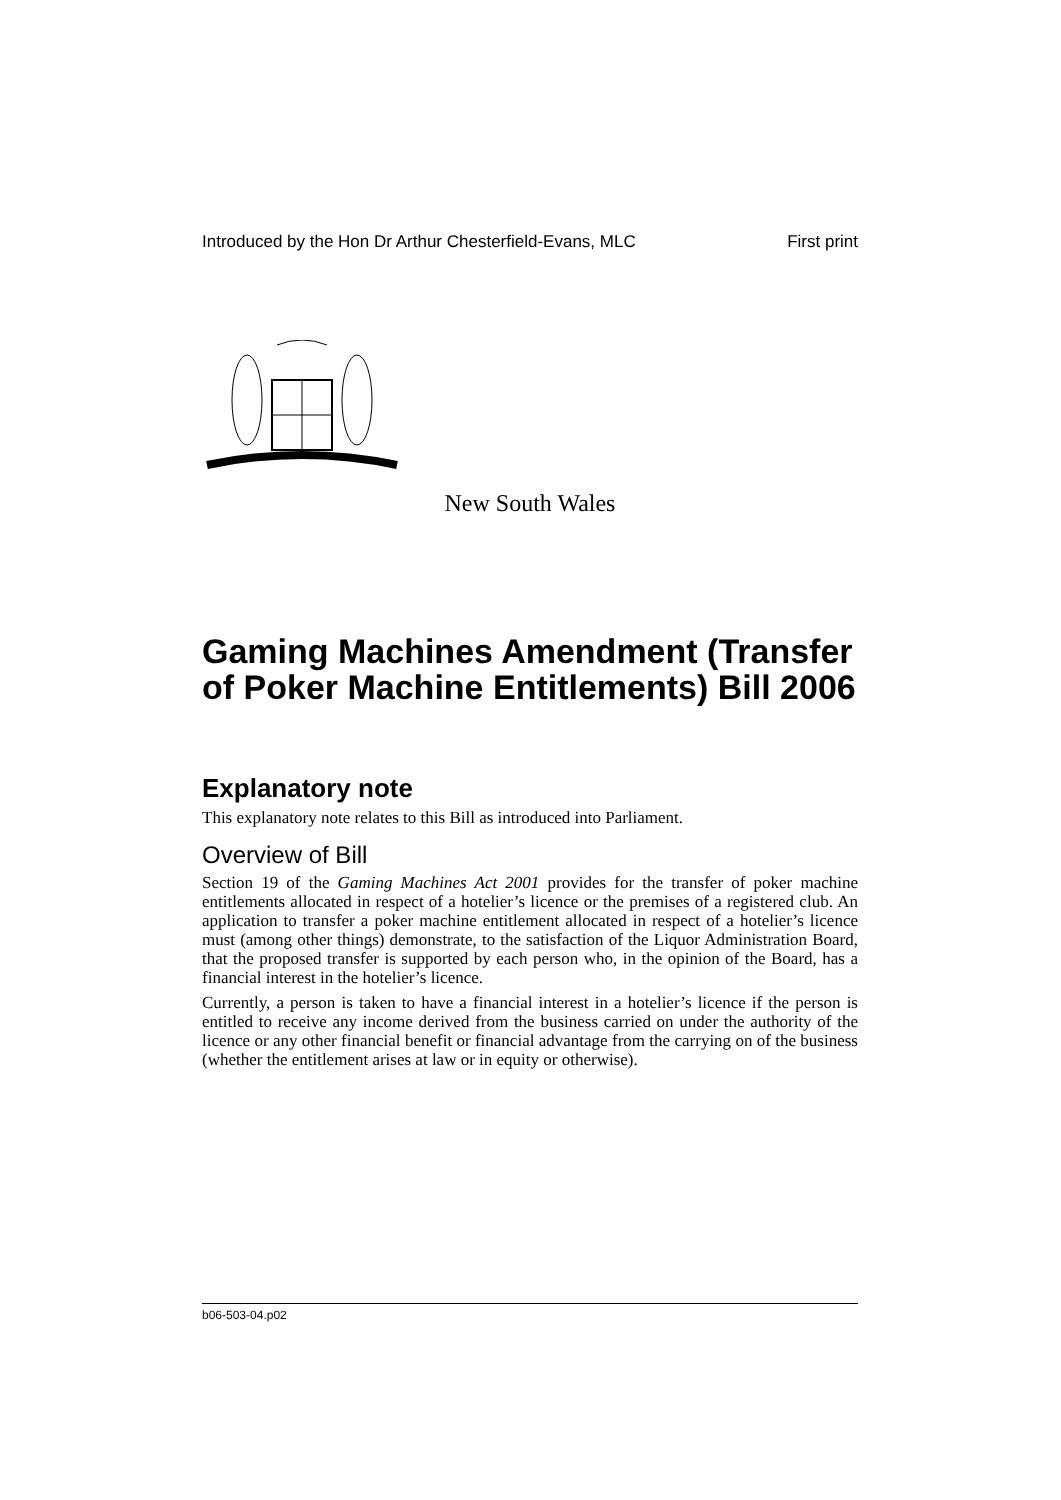Introduced by the Hon Dr Arthur Chesterfield-Evans, MLC First print
New South Wales
Gaming Machines Amendment (Transfer of Poker Machine Entitlements) Bill 2006
Explanatory note
This explanatory note relates to this Bill as introduced into Parliament.
Overview of Bill
Section 19 of the Gaming Machines Act 2001 provides for the transfer of poker machine entitlements allocated in respect of a hotelier’s licence or the premises of a registered club. An application to transfer a poker machine entitlement allocated in respect of a hotelier’s licence must (among other things) demonstrate, to the satisfaction of the Liquor Administration Board, that the proposed transfer is supported by each person who, in the opinion of the Board, has a financial interest in the hotelier’s licence.
Currently, a person is taken to have a financial interest in a hotelier’s licence if the person is entitled to receive any income derived from the business carried on under the authority of the licence or any other financial benefit or financial advantage from the carrying on of the business (whether the entitlement arises at law or in equity or otherwise).
b06-503-04.p02